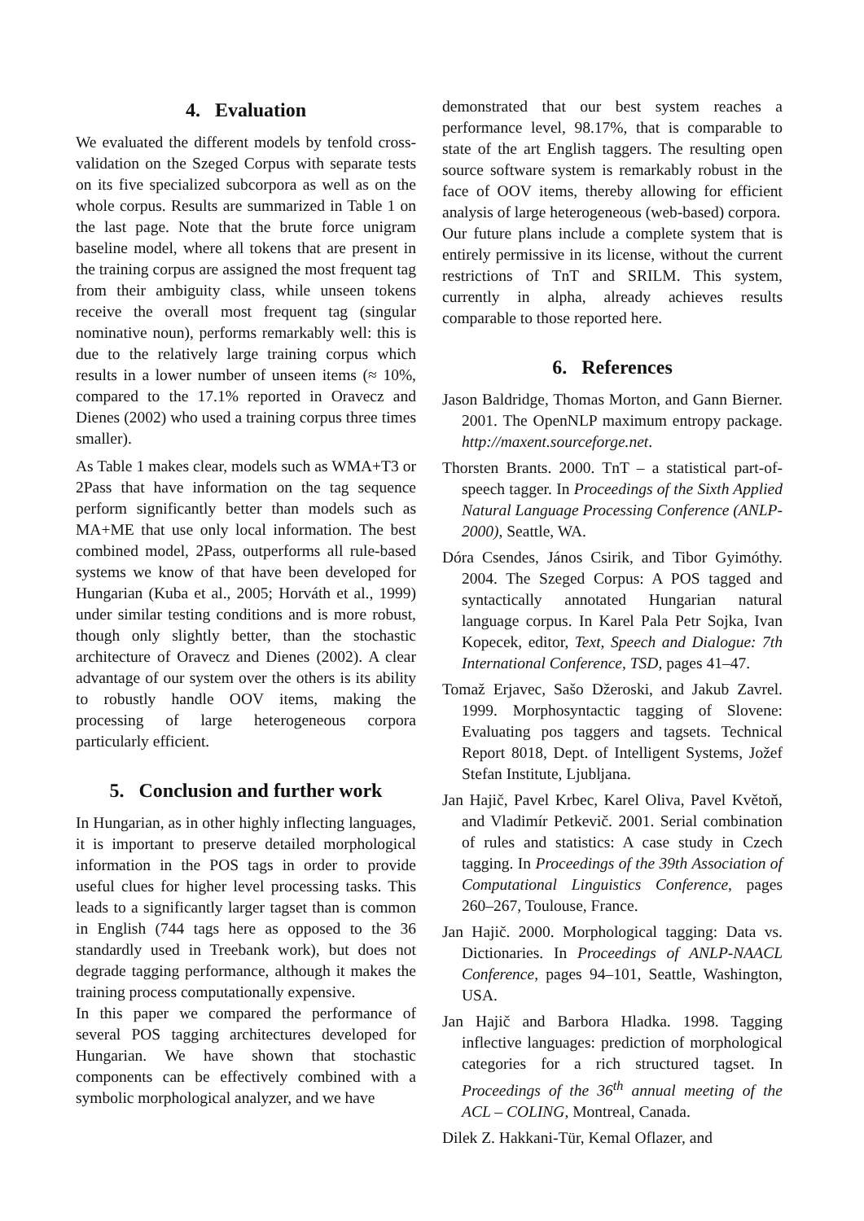4. Evaluation
We evaluated the different models by tenfold cross-validation on the Szeged Corpus with separate tests on its five specialized subcorpora as well as on the whole corpus. Results are summarized in Table 1 on the last page. Note that the brute force unigram baseline model, where all tokens that are present in the training corpus are assigned the most frequent tag from their ambiguity class, while unseen tokens receive the overall most frequent tag (singular nominative noun), performs remarkably well: this is due to the relatively large training corpus which results in a lower number of unseen items (≈ 10%, compared to the 17.1% reported in Oravecz and Dienes (2002) who used a training corpus three times smaller).
As Table 1 makes clear, models such as WMA+T3 or 2Pass that have information on the tag sequence perform significantly better than models such as MA+ME that use only local information. The best combined model, 2Pass, outperforms all rule-based systems we know of that have been developed for Hungarian (Kuba et al., 2005; Horváth et al., 1999) under similar testing conditions and is more robust, though only slightly better, than the stochastic architecture of Oravecz and Dienes (2002). A clear advantage of our system over the others is its ability to robustly handle OOV items, making the processing of large heterogeneous corpora particularly efficient.
5. Conclusion and further work
In Hungarian, as in other highly inflecting languages, it is important to preserve detailed morphological information in the POS tags in order to provide useful clues for higher level processing tasks. This leads to a significantly larger tagset than is common in English (744 tags here as opposed to the 36 standardly used in Treebank work), but does not degrade tagging performance, although it makes the training process computationally expensive.
In this paper we compared the performance of several POS tagging architectures developed for Hungarian. We have shown that stochastic components can be effectively combined with a symbolic morphological analyzer, and we have
demonstrated that our best system reaches a performance level, 98.17%, that is comparable to state of the art English taggers. The resulting open source software system is remarkably robust in the face of OOV items, thereby allowing for efficient analysis of large heterogeneous (web-based) corpora.
Our future plans include a complete system that is entirely permissive in its license, without the current restrictions of TnT and SRILM. This system, currently in alpha, already achieves results comparable to those reported here.
6. References
Jason Baldridge, Thomas Morton, and Gann Bierner. 2001. The OpenNLP maximum entropy package. http://maxent.sourceforge.net.
Thorsten Brants. 2000. TnT – a statistical part-of-speech tagger. In Proceedings of the Sixth Applied Natural Language Processing Conference (ANLP-2000), Seattle, WA.
Dóra Csendes, János Csirik, and Tibor Gyimóthy. 2004. The Szeged Corpus: A POS tagged and syntactically annotated Hungarian natural language corpus. In Karel Pala Petr Sojka, Ivan Kopecek, editor, Text, Speech and Dialogue: 7th International Conference, TSD, pages 41–47.
Tomaž Erjavec, Sašo Džeroski, and Jakub Zavrel. 1999. Morphosyntactic tagging of Slovene: Evaluating pos taggers and tagsets. Technical Report 8018, Dept. of Intelligent Systems, Jožef Stefan Institute, Ljubljana.
Jan Hajič, Pavel Krbec, Karel Oliva, Pavel Květoň, and Vladimír Petkevič. 2001. Serial combination of rules and statistics: A case study in Czech tagging. In Proceedings of the 39th Association of Computational Linguistics Conference, pages 260–267, Toulouse, France.
Jan Hajič. 2000. Morphological tagging: Data vs. Dictionaries. In Proceedings of ANLP-NAACL Conference, pages 94–101, Seattle, Washington, USA.
Jan Hajič and Barbora Hladka. 1998. Tagging inflective languages: prediction of morphological categories for a rich structured tagset. In Proceedings of the 36<sup>th</sup> annual meeting of the ACL – COLING, Montreal, Canada.
Dilek Z. Hakkani-Tür, Kemal Oflazer, and